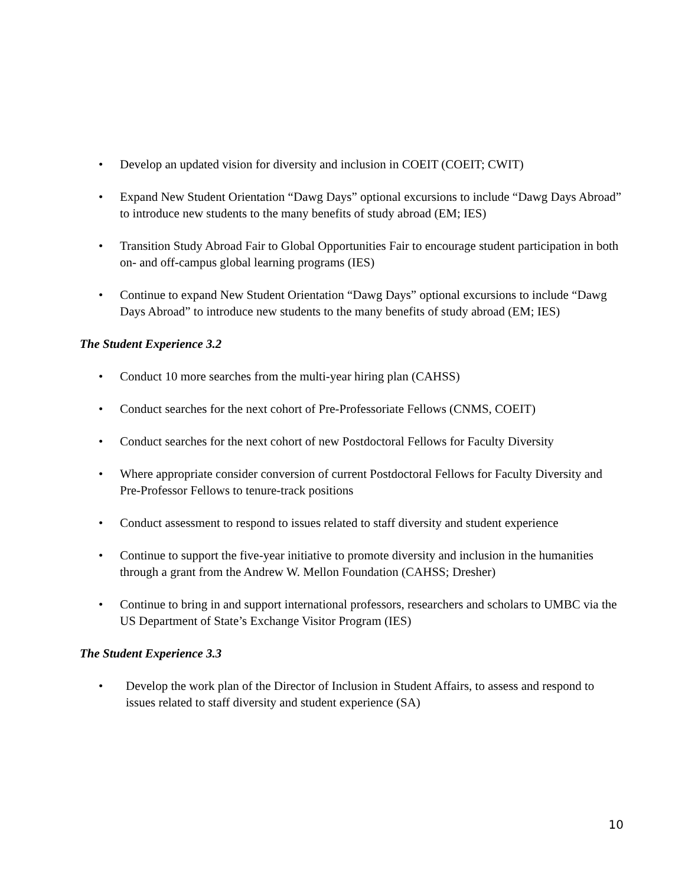• Develop an updated vision for diversity and inclusion in COEIT (COEIT; CWIT)
• Expand New Student Orientation “Dawg Days” optional excursions to include “Dawg Days Abroad” to introduce new students to the many benefits of study abroad (EM; IES)
• Transition Study Abroad Fair to Global Opportunities Fair to encourage student participation in both on- and off-campus global learning programs (IES)
• Continue to expand New Student Orientation “Dawg Days” optional excursions to include “Dawg Days Abroad” to introduce new students to the many benefits of study abroad (EM; IES)
The Student Experience 3.2
• Conduct 10 more searches from the multi-year hiring plan (CAHSS)
• Conduct searches for the next cohort of Pre-Professoriate Fellows (CNMS, COEIT)
• Conduct searches for the next cohort of new Postdoctoral Fellows for Faculty Diversity
• Where appropriate consider conversion of current Postdoctoral Fellows for Faculty Diversity and Pre-Professor Fellows to tenure-track positions
• Conduct assessment to respond to issues related to staff diversity and student experience
• Continue to support the five-year initiative to promote diversity and inclusion in the humanities through a grant from the Andrew W. Mellon Foundation (CAHSS; Dresher)
• Continue to bring in and support international professors, researchers and scholars to UMBC via the US Department of State’s Exchange Visitor Program (IES)
The Student Experience 3.3
• Develop the work plan of the Director of Inclusion in Student Affairs, to assess and respond to issues related to staff diversity and student experience (SA)
10